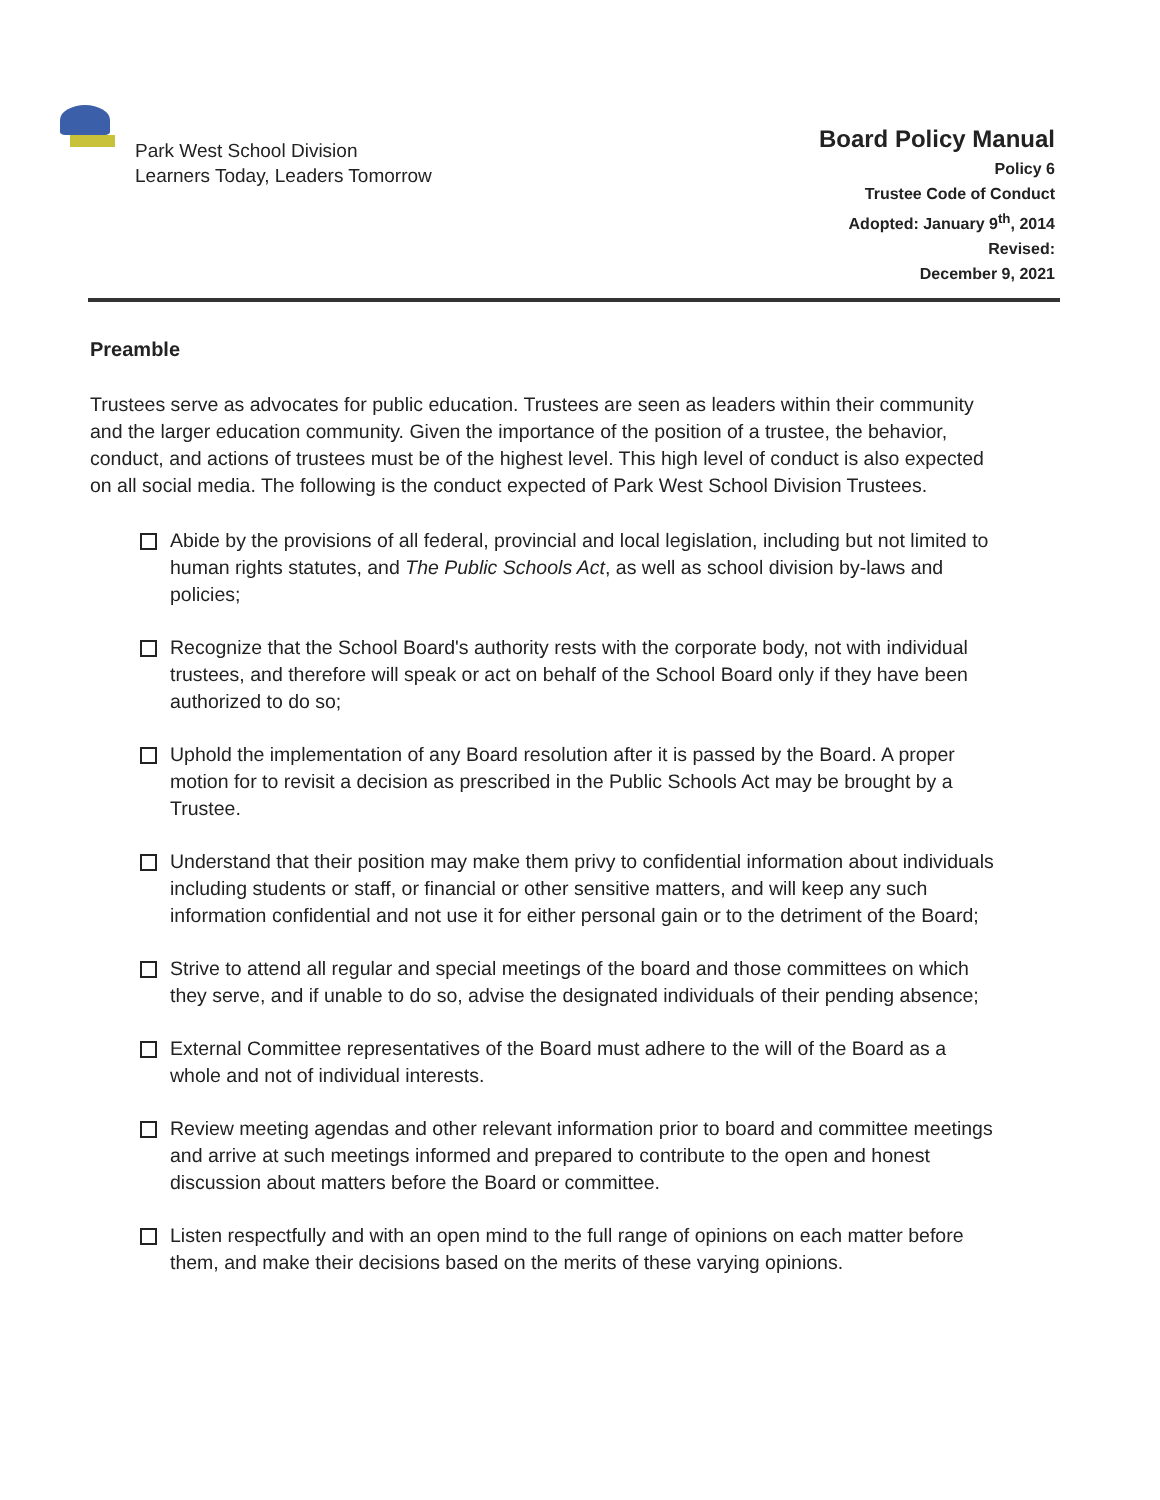Park West School Division
Learners Today, Leaders Tomorrow
Board Policy Manual
Policy 6
Trustee Code of Conduct
Adopted: January 9<sup>th</sup>, 2014
Revised:
December 9, 2021
Preamble
Trustees serve as advocates for public education. Trustees are seen as leaders within their community and the larger education community. Given the importance of the position of a trustee, the behavior, conduct, and actions of trustees must be of the highest level. This high level of conduct is also expected on all social media. The following is the conduct expected of Park West School Division Trustees.
Abide by the provisions of all federal, provincial and local legislation, including but not limited to human rights statutes, and The Public Schools Act, as well as school division by-laws and policies;
Recognize that the School Board's authority rests with the corporate body, not with individual trustees, and therefore will speak or act on behalf of the School Board only if they have been authorized to do so;
Uphold the implementation of any Board resolution after it is passed by the Board. A proper motion for to revisit a decision as prescribed in the Public Schools Act may be brought by a Trustee.
Understand that their position may make them privy to confidential information about individuals including students or staff, or financial or other sensitive matters, and will keep any such information confidential and not use it for either personal gain or to the detriment of the Board;
Strive to attend all regular and special meetings of the board and those committees on which they serve, and if unable to do so, advise the designated individuals of their pending absence;
External Committee representatives of the Board must adhere to the will of the Board as a whole and not of individual interests.
Review meeting agendas and other relevant information prior to board and committee meetings and arrive at such meetings informed and prepared to contribute to the open and honest discussion about matters before the Board or committee.
Listen respectfully and with an open mind to the full range of opinions on each matter before them, and make their decisions based on the merits of these varying opinions.